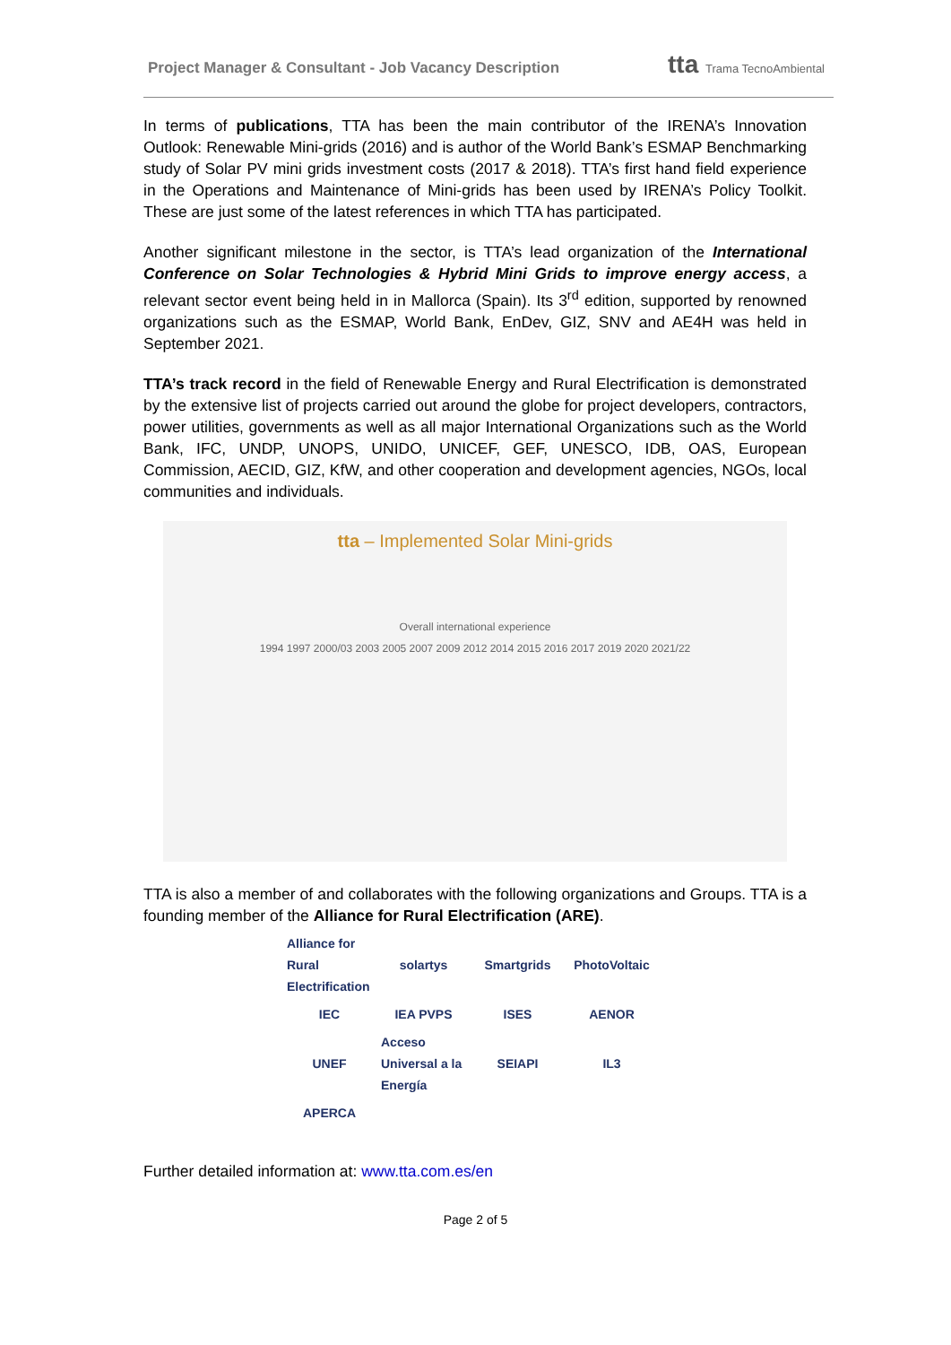Project Manager & Consultant - Job Vacancy Description
tta Trama TecnoAmbiental
In terms of publications, TTA has been the main contributor of the IRENA’s Innovation Outlook: Renewable Mini-grids (2016) and is author of the World Bank’s ESMAP Benchmarking study of Solar PV mini grids investment costs (2017 & 2018). TTA’s first hand field experience in the Operations and Maintenance of Mini-grids has been used by IRENA’s Policy Toolkit. These are just some of the latest references in which TTA has participated.
Another significant milestone in the sector, is TTA’s lead organization of the International Conference on Solar Technologies & Hybrid Mini Grids to improve energy access, a relevant sector event being held in in Mallorca (Spain). Its 3<sup>rd</sup> edition, supported by renowned organizations such as the ESMAP, World Bank, EnDev, GIZ, SNV and AE4H was held in September 2021.
TTA’s track record in the field of Renewable Energy and Rural Electrification is demonstrated by the extensive list of projects carried out around the globe for project developers, contractors, power utilities, governments as well as all major International Organizations such as the World Bank, IFC, UNDP, UNOPS, UNIDO, UNICEF, GEF, UNESCO, IDB, OAS, European Commission, AECID, GIZ, KfW, and other cooperation and development agencies, NGOs, local communities and individuals.
tta – Implemented Solar Mini-grids
Overall international experience
1994 1997 2000/03 2003 2005 2007 2009 2012 2014 2015 2016 2017 2019 2020 2021/22
TTA is also a member of and collaborates with the following organizations and Groups. TTA is a founding member of the Alliance for Rural Electrification (ARE).
Alliance for Rural Electrification
solartys
Smartgrids
PhotoVoltaic
IEC
IEA PVPS
ISES
AENOR
UNEF
Acceso Universal a la Energía
SEIAPI
IL3
APERCA
Further detailed information at: www.tta.com.es/en
Page 2 of 5